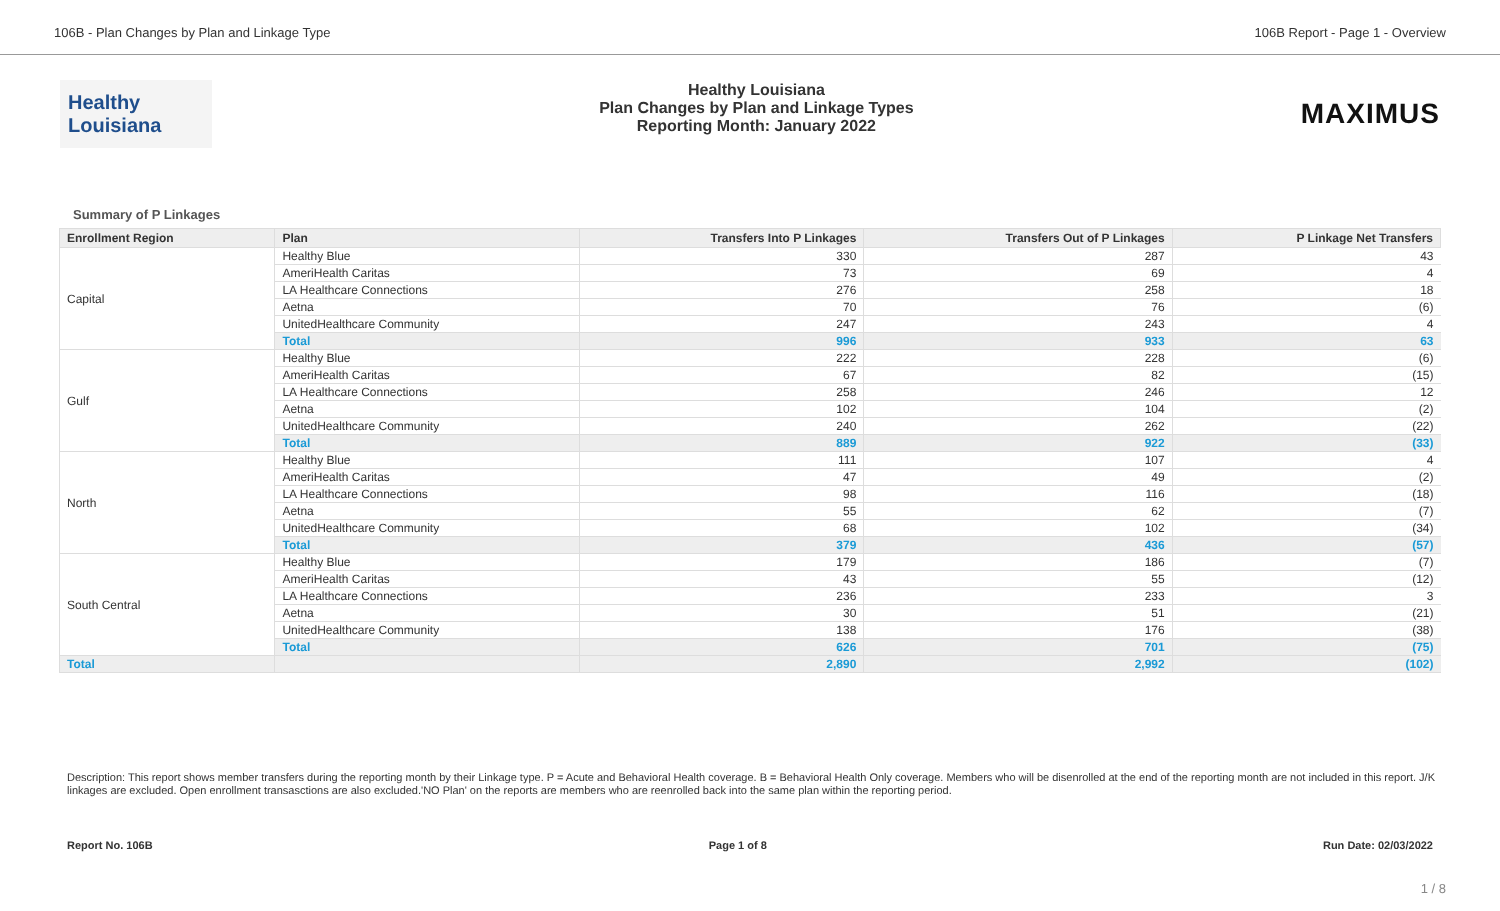106B - Plan Changes by Plan and Linkage Type 106B Report - Page 1 - Overview
Healthy Louisiana
Healthy Louisiana
Plan Changes by Plan and Linkage Types
Reporting Month: January 2022
MAXIMUS
Summary of P Linkages
| Enrollment Region | Plan | Transfers Into P Linkages | Transfers Out of P Linkages | P Linkage Net Transfers |
| --- | --- | --- | --- | --- |
| Capital | Healthy Blue | 330 | 287 | 43 |
| | AmeriHealth Caritas | 73 | 69 | 4 |
| | LA Healthcare Connections | 276 | 258 | 18 |
| | Aetna | 70 | 76 | (6) |
| | UnitedHealthcare Community | 247 | 243 | 4 |
| | Total | 996 | 933 | 63 |
| Gulf | Healthy Blue | 222 | 228 | (6) |
| | AmeriHealth Caritas | 67 | 82 | (15) |
| | LA Healthcare Connections | 258 | 246 | 12 |
| | Aetna | 102 | 104 | (2) |
| | UnitedHealthcare Community | 240 | 262 | (22) |
| | Total | 889 | 922 | (33) |
| North | Healthy Blue | 111 | 107 | 4 |
| | AmeriHealth Caritas | 47 | 49 | (2) |
| | LA Healthcare Connections | 98 | 116 | (18) |
| | Aetna | 55 | 62 | (7) |
| | UnitedHealthcare Community | 68 | 102 | (34) |
| | Total | 379 | 436 | (57) |
| South Central | Healthy Blue | 179 | 186 | (7) |
| | AmeriHealth Caritas | 43 | 55 | (12) |
| | LA Healthcare Connections | 236 | 233 | 3 |
| | Aetna | 30 | 51 | (21) |
| | UnitedHealthcare Community | 138 | 176 | (38) |
| | Total | 626 | 701 | (75) |
| Total | | 2,890 | 2,992 | (102) |
Description: This report shows member transfers during the reporting month by their Linkage type. P = Acute and Behavioral Health coverage. B = Behavioral Health Only coverage. Members who will be disenrolled at the end of the reporting month are not included in this report. J/K linkages are excluded. Open enrollment transasctions are also excluded.'NO Plan' on the reports are members who are reenrolled back into the same plan within the reporting period.
Report No. 106B Page 1 of 8 Run Date: 02/03/2022
1 / 8